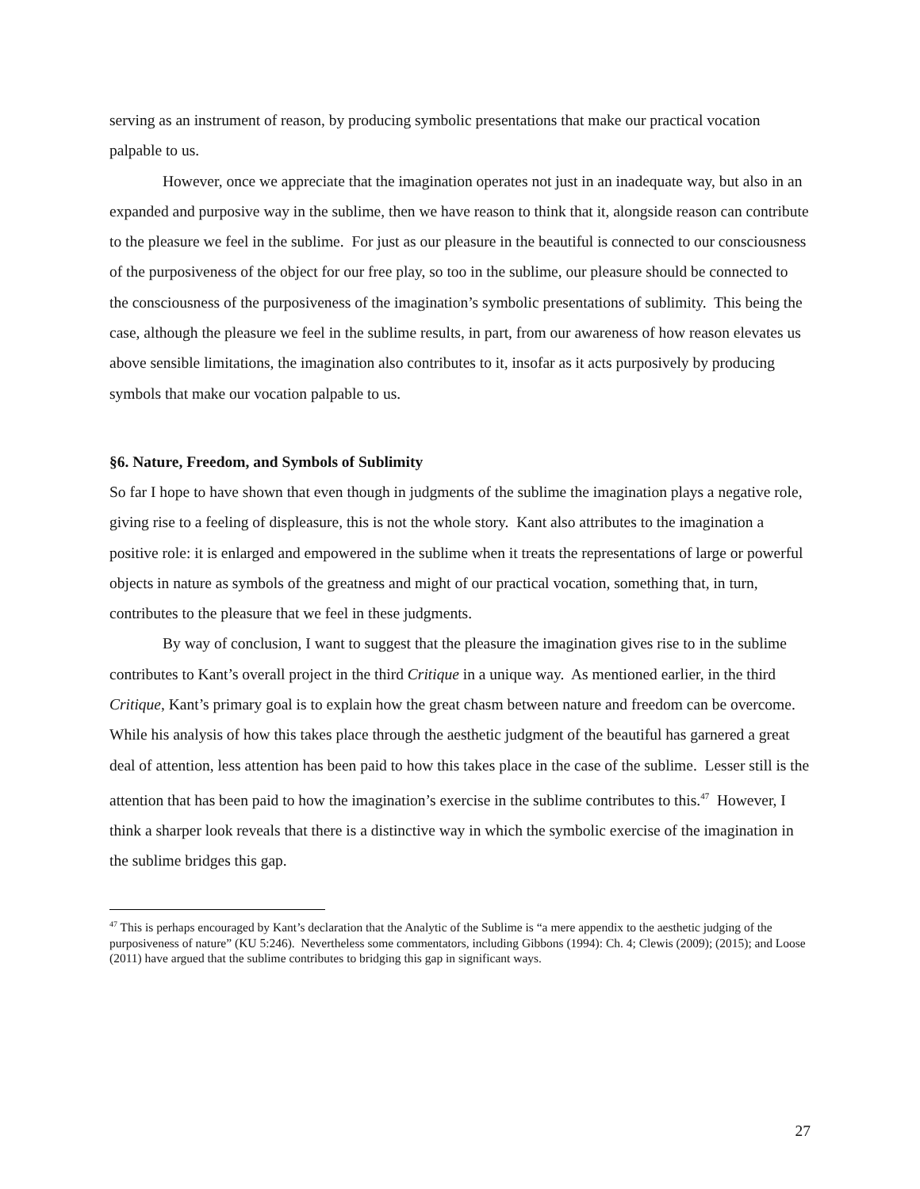serving as an instrument of reason, by producing symbolic presentations that make our practical vocation palpable to us.
However, once we appreciate that the imagination operates not just in an inadequate way, but also in an expanded and purposive way in the sublime, then we have reason to think that it, alongside reason can contribute to the pleasure we feel in the sublime. For just as our pleasure in the beautiful is connected to our consciousness of the purposiveness of the object for our free play, so too in the sublime, our pleasure should be connected to the consciousness of the purposiveness of the imagination’s symbolic presentations of sublimity. This being the case, although the pleasure we feel in the sublime results, in part, from our awareness of how reason elevates us above sensible limitations, the imagination also contributes to it, insofar as it acts purposively by producing symbols that make our vocation palpable to us.
§6. Nature, Freedom, and Symbols of Sublimity
So far I hope to have shown that even though in judgments of the sublime the imagination plays a negative role, giving rise to a feeling of displeasure, this is not the whole story. Kant also attributes to the imagination a positive role: it is enlarged and empowered in the sublime when it treats the representations of large or powerful objects in nature as symbols of the greatness and might of our practical vocation, something that, in turn, contributes to the pleasure that we feel in these judgments.
By way of conclusion, I want to suggest that the pleasure the imagination gives rise to in the sublime contributes to Kant’s overall project in the third Critique in a unique way. As mentioned earlier, in the third Critique, Kant’s primary goal is to explain how the great chasm between nature and freedom can be overcome. While his analysis of how this takes place through the aesthetic judgment of the beautiful has garnered a great deal of attention, less attention has been paid to how this takes place in the case of the sublime. Lesser still is the attention that has been paid to how the imagination’s exercise in the sublime contributes to this.<sup>47</sup> However, I think a sharper look reveals that there is a distinctive way in which the symbolic exercise of the imagination in the sublime bridges this gap.
<sup>47</sup> This is perhaps encouraged by Kant’s declaration that the Analytic of the Sublime is “a mere appendix to the aesthetic judging of the purposiveness of nature” (KU 5:246). Nevertheless some commentators, including Gibbons (1994): Ch. 4; Clewis (2009); (2015); and Loose (2011) have argued that the sublime contributes to bridging this gap in significant ways.
27